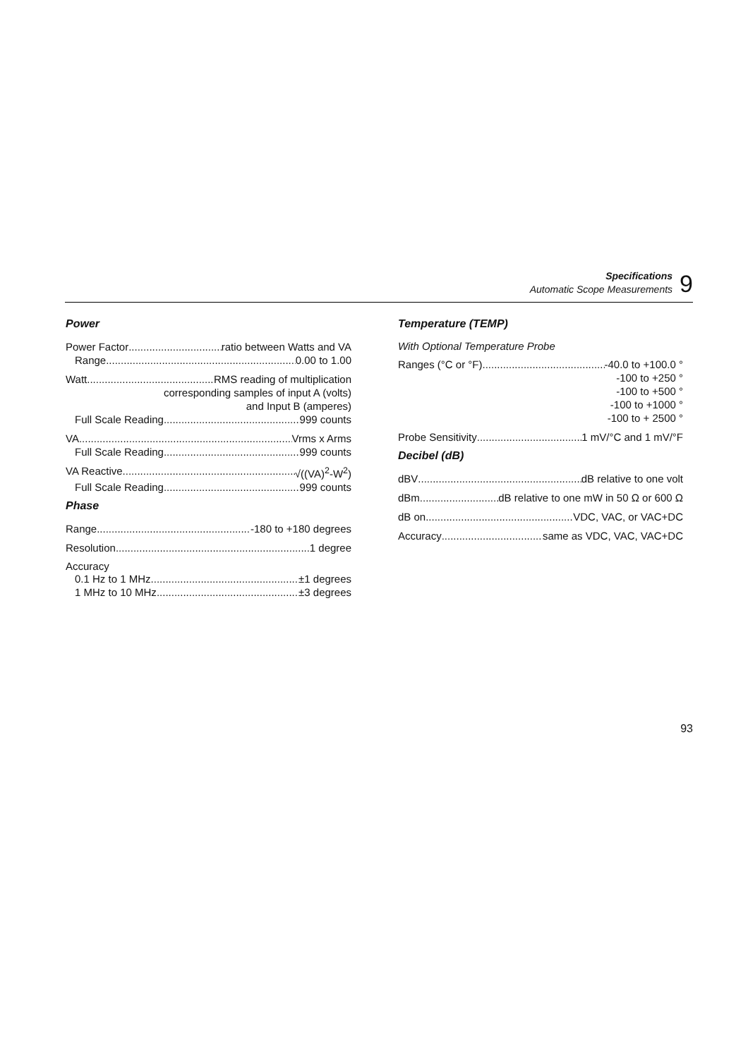Specifications
Automatic Scope Measurements
9
Power
Power Factor ratio between Watts and VA
Range 0.00 to 1.00
Watt RMS reading of multiplication
corresponding samples of input A (volts)
and Input B (amperes)
Full Scale Reading 999 counts
VA Vrms x Arms
Full Scale Reading 999 counts
VA Reactive √((VA)<sup>2</sup>-W<sup>2</sup>)
Full Scale Reading 999 counts
Phase
Range -180 to +180 degrees
Resolution 1 degree
Accuracy
0.1 Hz to 1 MHz ±1 degrees
1 MHz to 10 MHz ±3 degrees
Temperature (TEMP)
With Optional Temperature Probe
Ranges (°C or °F) -40.0 to +100.0 °
-100 to +250 °
-100 to +500 °
-100 to +1000 °
-100 to + 2500 °
Probe Sensitivity 1 mV/°C and 1 mV/°F
Decibel (dB)
dBV dB relative to one volt
dBm dB relative to one mW in 50 Ω or 600 Ω
dB on VDC, VAC, or VAC+DC
Accuracy same as VDC, VAC, VAC+DC
93